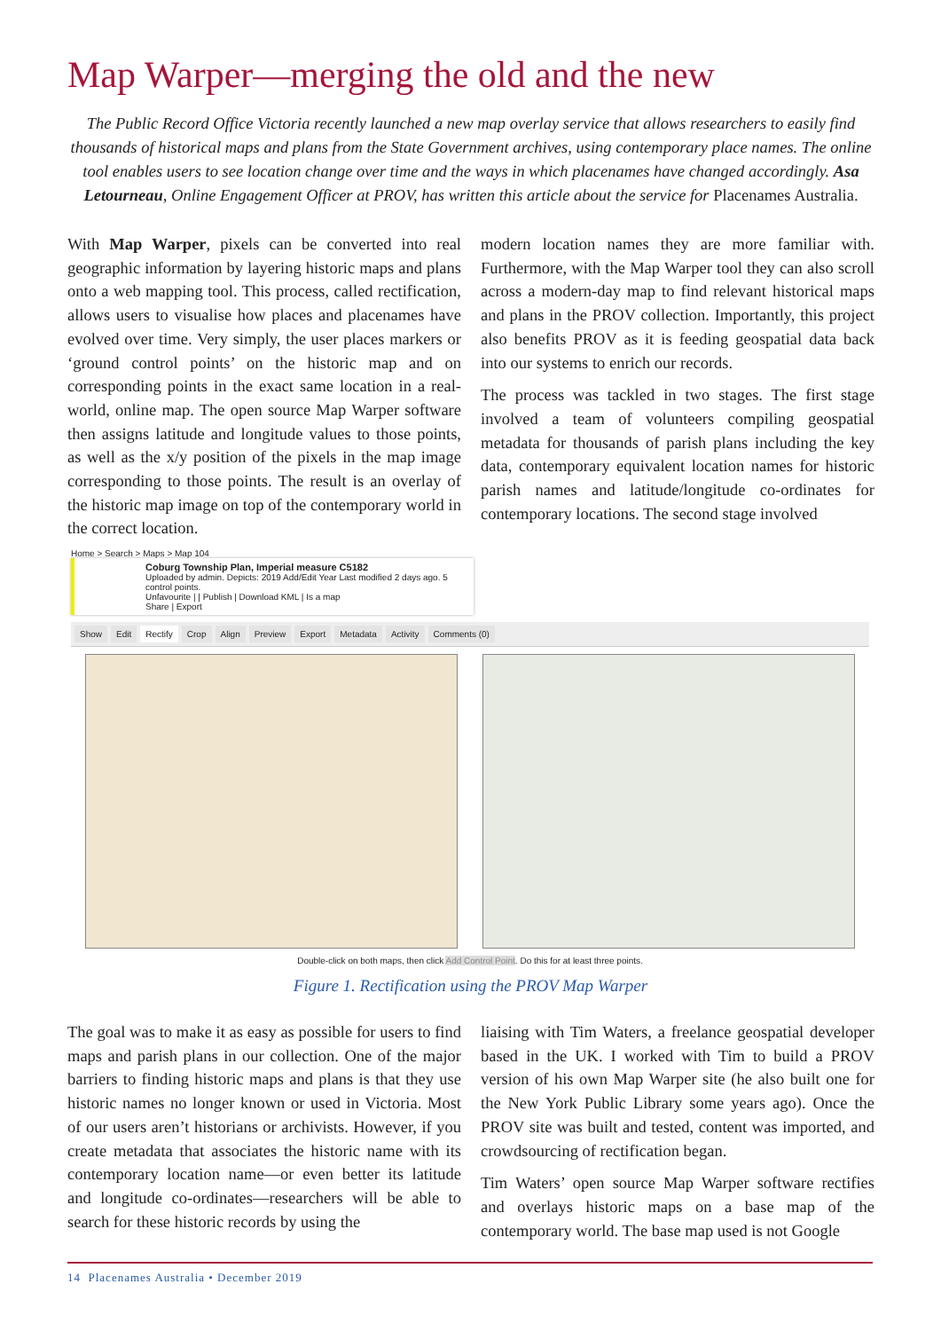Map Warper—merging the old and the new
The Public Record Office Victoria recently launched a new map overlay service that allows researchers to easily find thousands of historical maps and plans from the State Government archives, using contemporary place names. The online tool enables users to see location change over time and the ways in which placenames have changed accordingly. Asa Letourneau, Online Engagement Officer at PROV, has written this article about the service for Placenames Australia.
With Map Warper, pixels can be converted into real geographic information by layering historic maps and plans onto a web mapping tool. This process, called rectification, allows users to visualise how places and placenames have evolved over time. Very simply, the user places markers or ‘ground control points’ on the historic map and on corresponding points in the exact same location in a real-world, online map. The open source Map Warper software then assigns latitude and longitude values to those points, as well as the x/y position of the pixels in the map image corresponding to those points. The result is an overlay of the historic map image on top of the contemporary world in the correct location.
modern location names they are more familiar with. Furthermore, with the Map Warper tool they can also scroll across a modern-day map to find relevant historical maps and plans in the PROV collection. Importantly, this project also benefits PROV as it is feeding geospatial data back into our systems to enrich our records.
The process was tackled in two stages. The first stage involved a team of volunteers compiling geospatial metadata for thousands of parish plans including the key data, contemporary equivalent location names for historic parish names and latitude/longitude co-ordinates for contemporary locations. The second stage involved
Home > Search > Maps > Map 104
Coburg Township Plan, Imperial measure C5182
Uploaded by admin. Depicts: 2019 Add/Edit Year Last modified 2 days ago. 5 control points.
Unfavourite | | Publish | Download KML | Is a map
Share | Export
Show Edit Rectify Crop Align Preview Export Metadata Activity Comments (0)
Double-click on both maps, then click Add Control Point. Do this for at least three points.
Figure 1. Rectification using the PROV Map Warper
The goal was to make it as easy as possible for users to find maps and parish plans in our collection. One of the major barriers to finding historic maps and plans is that they use historic names no longer known or used in Victoria. Most of our users aren’t historians or archivists. However, if you create metadata that associates the historic name with its contemporary location name—or even better its latitude and longitude co-ordinates—researchers will be able to search for these historic records by using the
liaising with Tim Waters, a freelance geospatial developer based in the UK. I worked with Tim to build a PROV version of his own Map Warper site (he also built one for the New York Public Library some years ago). Once the PROV site was built and tested, content was imported, and crowdsourcing of rectification began.
Tim Waters’ open source Map Warper software rectifies and overlays historic maps on a base map of the contemporary world. The base map used is not Google
14 Placenames Australia • December 2019